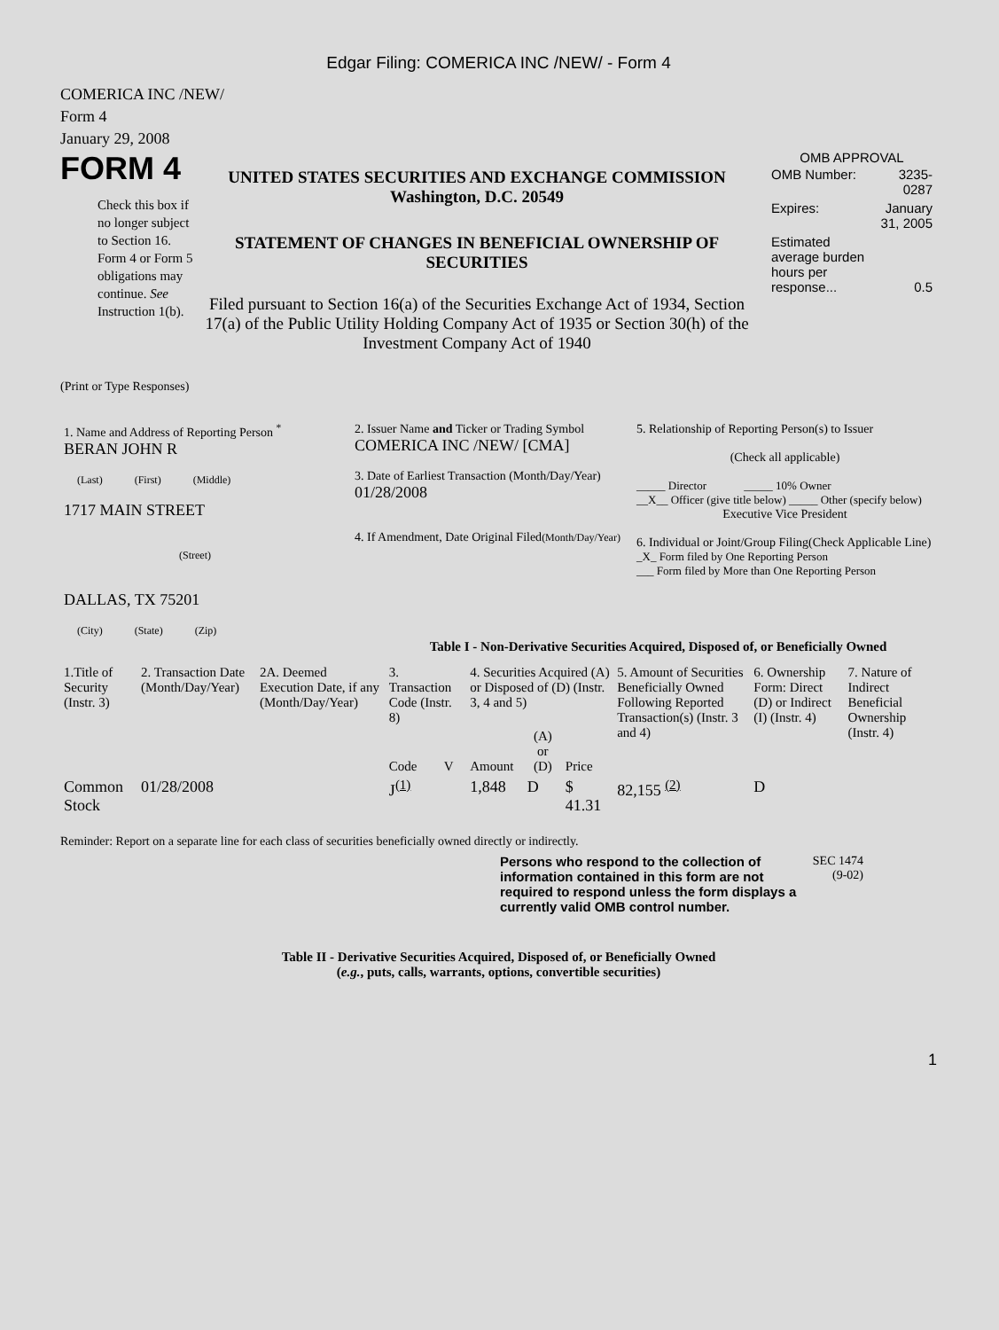Edgar Filing: COMERICA INC /NEW/ - Form 4
COMERICA INC /NEW/
Form 4
January 29, 2008
FORM 4
Check this box if no longer subject to Section 16. Form 4 or Form 5 obligations may continue. See Instruction 1(b).
UNITED STATES SECURITIES AND EXCHANGE COMMISSION
Washington, D.C. 20549
STATEMENT OF CHANGES IN BENEFICIAL OWNERSHIP OF SECURITIES
Filed pursuant to Section 16(a) of the Securities Exchange Act of 1934, Section 17(a) of the Public Utility Holding Company Act of 1935 or Section 30(h) of the Investment Company Act of 1940
OMB APPROVAL
| OMB Number: | 3235-0287 |
| Expires: | January 31, 2005 |
| Estimated average burden hours per response... | 0.5 |
(Print or Type Responses)
| 1. Name and Address of Reporting Person <sup>*</sup> BERAN JOHN R (Last) (First) (Middle) 1717 MAIN STREET (Street) DALLAS, TX 75201 (City) (State) (Zip) | 2. Issuer Name and Ticker or Trading Symbol COMERICA INC /NEW/ [CMA] 3. Date of Earliest Transaction (Month/Day/Year) 01/28/2008 4. If Amendment, Date Original Filed (Month/Day/Year) | 5. Relationship of Reporting Person(s) to Issuer (Check all applicable) _____ Director _____ 10% Owner __X__ Officer (give title below) _____ Other (specify below) Executive Vice President 6. Individual or Joint/Group Filing(Check Applicable Line) _X_ Form filed by One Reporting Person ___ Form filed by More than One Reporting Person |
Table I - Non-Derivative Securities Acquired, Disposed of, or Beneficially Owned
| 1.Title of Security (Instr. 3) | 2. Transaction Date (Month/Day/Year) | 2A. Deemed Execution Date, if any (Month/Day/Year) | 3. Transaction Code (Instr. 8) | | 4. Securities Acquired (A) or Disposed of (D) (Instr. 3, 4 and 5) | | | 5. Amount of Securities Beneficially Owned Following Reported Transaction(s) (Instr. 3 and 4) | 6. Ownership Form: Direct (D) or Indirect (I) (Instr. 4) | 7. Nature of Indirect Beneficial Ownership (Instr. 4) |
| --- | --- | --- | --- | --- | --- | --- | --- | --- | --- | --- |
| | | | Code | V | Amount | (A) or (D) | Price | | | |
| Common Stock | 01/28/2008 | | J<sup>(1)</sup> | | 1,848 | D | $ 41.31 | 82,155 <sup>(2)</sup> | D | |
Reminder: Report on a separate line for each class of securities beneficially owned directly or indirectly.
Persons who respond to the collection of information contained in this form are not required to respond unless the form displays a currently valid OMB control number.
SEC 1474
(9-02)
Table II - Derivative Securities Acquired, Disposed of, or Beneficially Owned
(e.g., puts, calls, warrants, options, convertible securities)
1